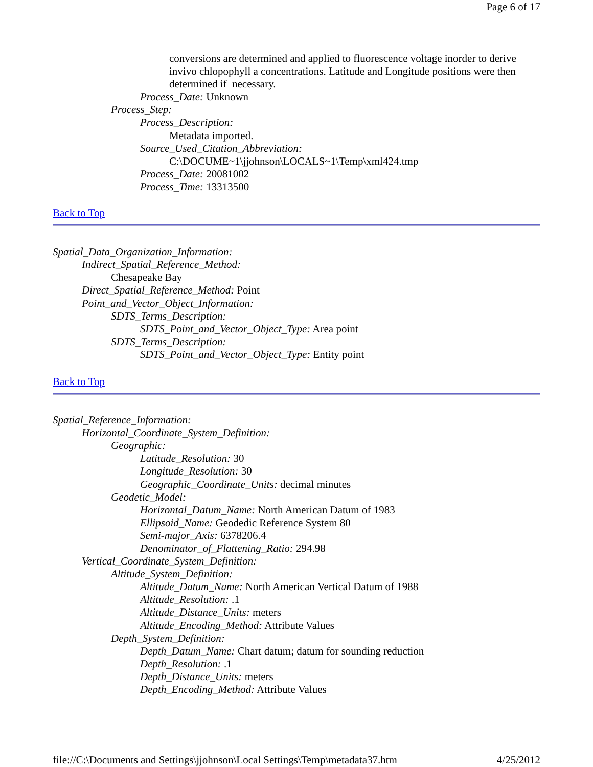Page 6 of 17
conversions are determined and applied to fluorescence voltage inorder to derive invivo chlopophyll a concentrations. Latitude and Longitude positions were then determined if necessary.
Process_Date: Unknown
Process_Step:
Process_Description:
Metadata imported.
Source_Used_Citation_Abbreviation:
C:\DOCUME~1\jjohnson\LOCALS~1\Temp\xml424.tmp
Process_Date: 20081002
Process_Time: 13313500
Back to Top
Spatial_Data_Organization_Information:
Indirect_Spatial_Reference_Method:
Chesapeake Bay
Direct_Spatial_Reference_Method: Point
Point_and_Vector_Object_Information:
SDTS_Terms_Description:
SDTS_Point_and_Vector_Object_Type: Area point
SDTS_Terms_Description:
SDTS_Point_and_Vector_Object_Type: Entity point
Back to Top
Spatial_Reference_Information:
Horizontal_Coordinate_System_Definition:
Geographic:
Latitude_Resolution: 30
Longitude_Resolution: 30
Geographic_Coordinate_Units: decimal minutes
Geodetic_Model:
Horizontal_Datum_Name: North American Datum of 1983
Ellipsoid_Name: Geodedic Reference System 80
Semi-major_Axis: 6378206.4
Denominator_of_Flattening_Ratio: 294.98
Vertical_Coordinate_System_Definition:
Altitude_System_Definition:
Altitude_Datum_Name: North American Vertical Datum of 1988
Altitude_Resolution: .1
Altitude_Distance_Units: meters
Altitude_Encoding_Method: Attribute Values
Depth_System_Definition:
Depth_Datum_Name: Chart datum; datum for sounding reduction
Depth_Resolution: .1
Depth_Distance_Units: meters
Depth_Encoding_Method: Attribute Values
file://C:\Documents and Settings\jjohnson\Local Settings\Temp\metadata37.htm 4/25/2012